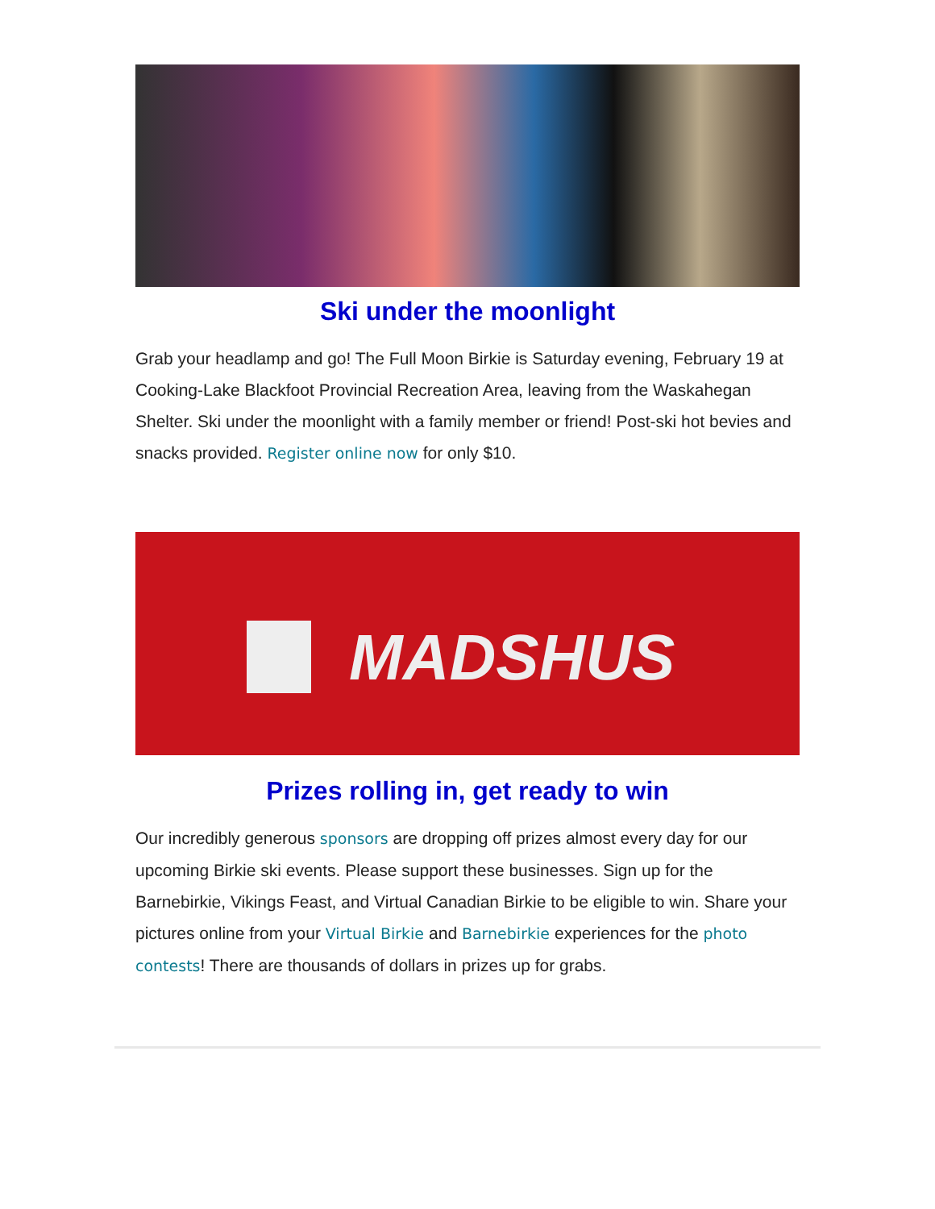Ski under the moonlight
Grab your headlamp and go! The Full Moon Birkie is Saturday evening, February 19 at Cooking-Lake Blackfoot Provincial Recreation Area, leaving from the Waskahegan Shelter. Ski under the moonlight with a family member or friend! Post-ski hot bevies and snacks provided. Register online now for only $10.
MADSHUS
Prizes rolling in, get ready to win
Our incredibly generous sponsors are dropping off prizes almost every day for our upcoming Birkie ski events. Please support these businesses. Sign up for the Barnebirkie, Vikings Feast, and Virtual Canadian Birkie to be eligible to win. Share your pictures online from your Virtual Birkie and Barnebirkie experiences for the photo contests! There are thousands of dollars in prizes up for grabs.